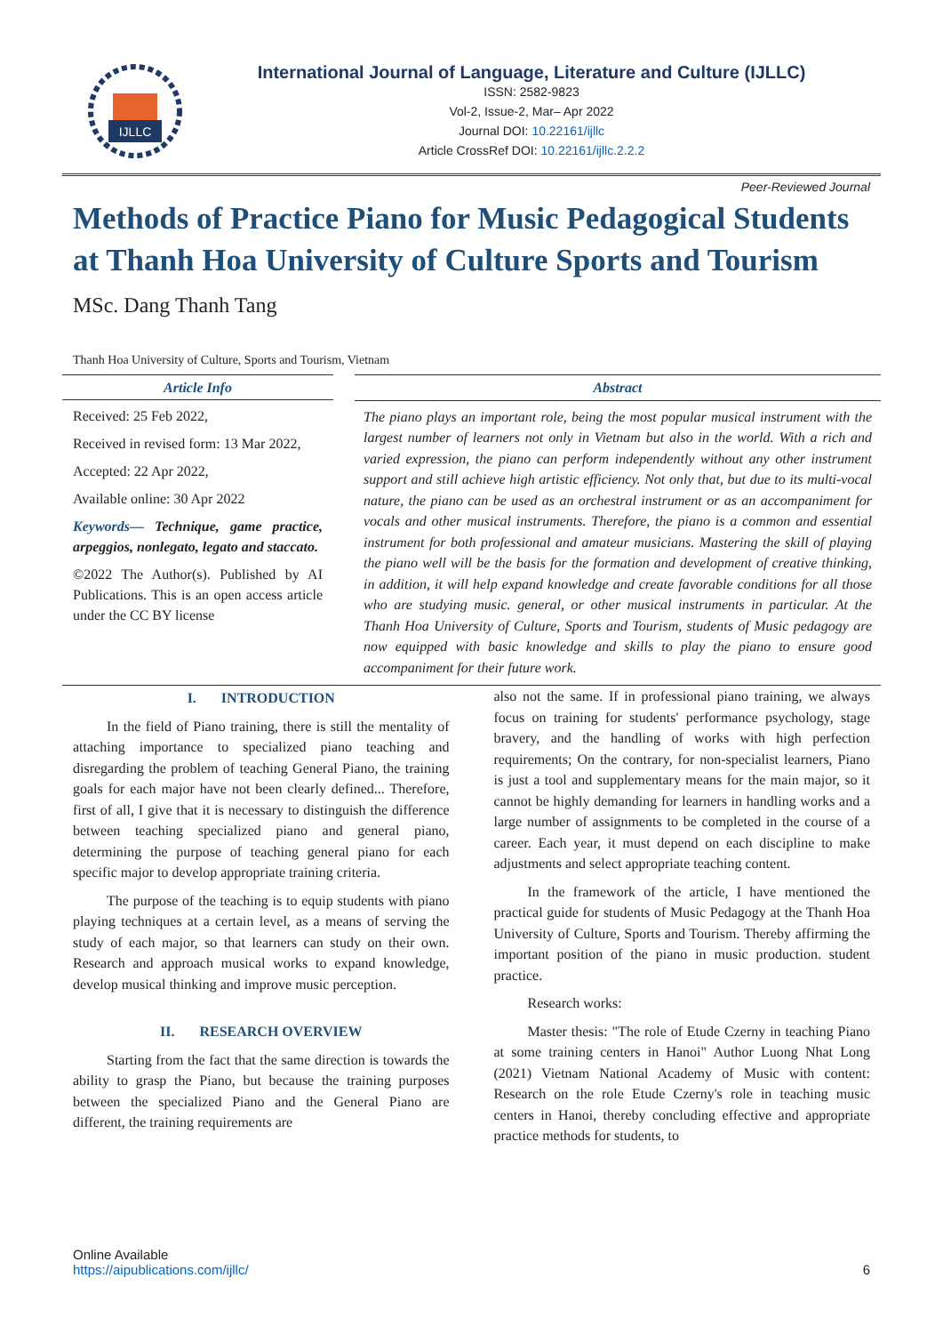IJLLC
International Journal of Language, Literature and Culture (IJLLC)
ISSN: 2582-9823
Vol-2, Issue-2, Mar– Apr 2022
Journal DOI: 10.22161/ijllc
Article CrossRef DOI: 10.22161/ijllc.2.2.2
Peer-Reviewed Journal
Methods of Practice Piano for Music Pedagogical Students at Thanh Hoa University of Culture Sports and Tourism
MSc. Dang Thanh Tang
Thanh Hoa University of Culture, Sports and Tourism, Vietnam
Article Info
Received: 25 Feb 2022,
Received in revised form: 13 Mar 2022,
Accepted: 22 Apr 2022,
Available online: 30 Apr 2022
Keywords— Technique, game practice, arpeggios, nonlegato, legato and staccato.
©2022 The Author(s). Published by AI Publications. This is an open access article under the CC BY license
Abstract
The piano plays an important role, being the most popular musical instrument with the largest number of learners not only in Vietnam but also in the world. With a rich and varied expression, the piano can perform independently without any other instrument support and still achieve high artistic efficiency. Not only that, but due to its multi-vocal nature, the piano can be used as an orchestral instrument or as an accompaniment for vocals and other musical instruments. Therefore, the piano is a common and essential instrument for both professional and amateur musicians. Mastering the skill of playing the piano well will be the basis for the formation and development of creative thinking, in addition, it will help expand knowledge and create favorable conditions for all those who are studying music. general, or other musical instruments in particular. At the Thanh Hoa University of Culture, Sports and Tourism, students of Music pedagogy are now equipped with basic knowledge and skills to play the piano to ensure good accompaniment for their future work.
I. INTRODUCTION
In the field of Piano training, there is still the mentality of attaching importance to specialized piano teaching and disregarding the problem of teaching General Piano, the training goals for each major have not been clearly defined... Therefore, first of all, I give that it is necessary to distinguish the difference between teaching specialized piano and general piano, determining the purpose of teaching general piano for each specific major to develop appropriate training criteria.
The purpose of the teaching is to equip students with piano playing techniques at a certain level, as a means of serving the study of each major, so that learners can study on their own. Research and approach musical works to expand knowledge, develop musical thinking and improve music perception.
II. RESEARCH OVERVIEW
Starting from the fact that the same direction is towards the ability to grasp the Piano, but because the training purposes between the specialized Piano and the General Piano are different, the training requirements are
also not the same. If in professional piano training, we always focus on training for students' performance psychology, stage bravery, and the handling of works with high perfection requirements; On the contrary, for non-specialist learners, Piano is just a tool and supplementary means for the main major, so it cannot be highly demanding for learners in handling works and a large number of assignments to be completed in the course of a career. Each year, it must depend on each discipline to make adjustments and select appropriate teaching content.
In the framework of the article, I have mentioned the practical guide for students of Music Pedagogy at the Thanh Hoa University of Culture, Sports and Tourism. Thereby affirming the important position of the piano in music production. student practice.
Research works:
Master thesis: "The role of Etude Czerny in teaching Piano at some training centers in Hanoi" Author Luong Nhat Long (2021) Vietnam National Academy of Music with content: Research on the role Etude Czerny's role in teaching music centers in Hanoi, thereby concluding effective and appropriate practice methods for students, to
Online Available
https://aipublications.com/ijllc/
6